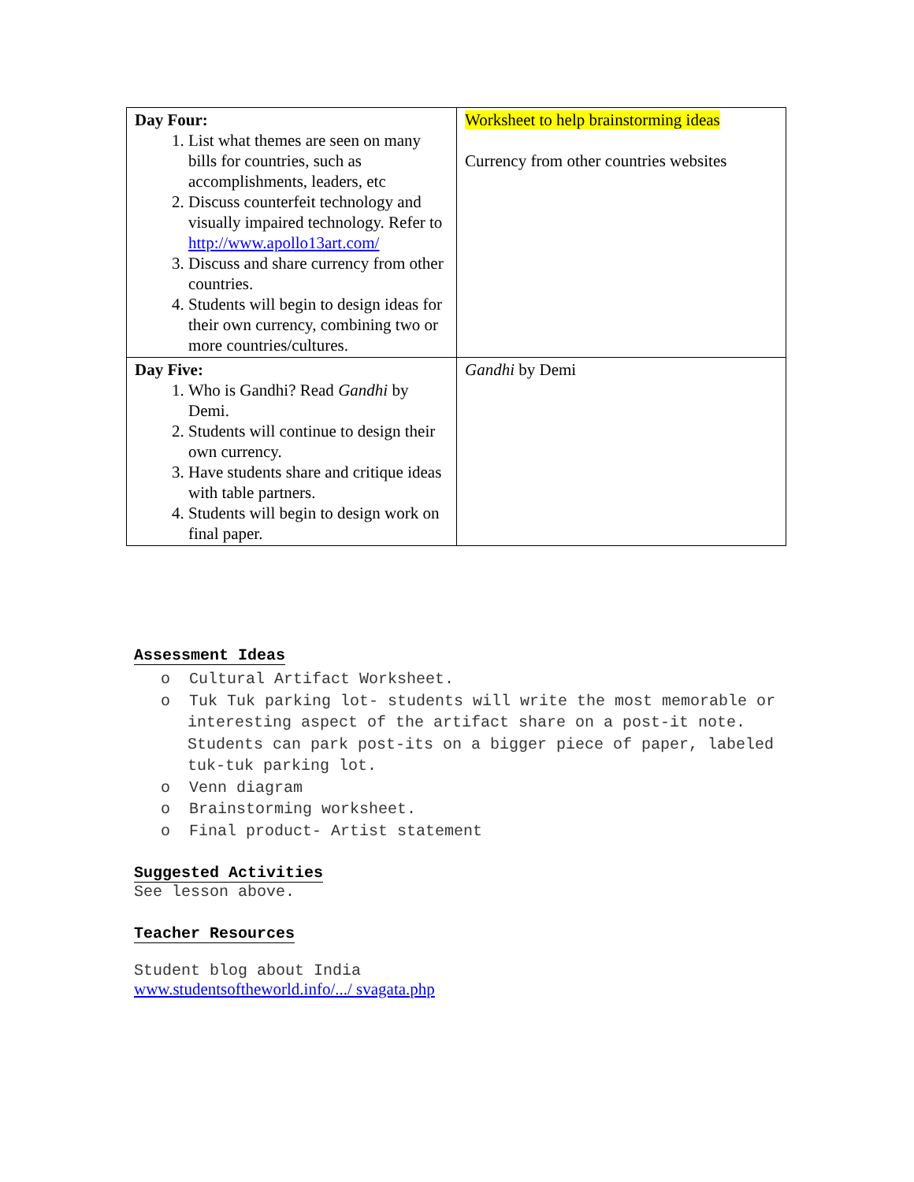| Day Four: 1. List what themes are seen on many bills for countries, such as accomplishments, leaders, etc 2. Discuss counterfeit technology and visually impaired technology. Refer to http://www.apollo13art.com/ 3. Discuss and share currency from other countries. 4. Students will begin to design ideas for their own currency, combining two or more countries/cultures. | Worksheet to help brainstorming ideas Currency from other countries websites |
| Day Five: 1. Who is Gandhi? Read Gandhi by Demi. 2. Students will continue to design their own currency. 3. Have students share and critique ideas with table partners. 4. Students will begin to design work on final paper. | Gandhi by Demi |
Assessment Ideas
o Cultural Artifact Worksheet.
o Tuk Tuk parking lot- students will write the most memorable or interesting aspect of the artifact share on a post-it note. Students can park post-its on a bigger piece of paper, labeled tuk-tuk parking lot.
o Venn diagram
o Brainstorming worksheet.
o Final product- Artist statement
Suggested Activities
See lesson above.
Teacher Resources
Student blog about India
www.studentsoftheworld.info/.../ svagata.php